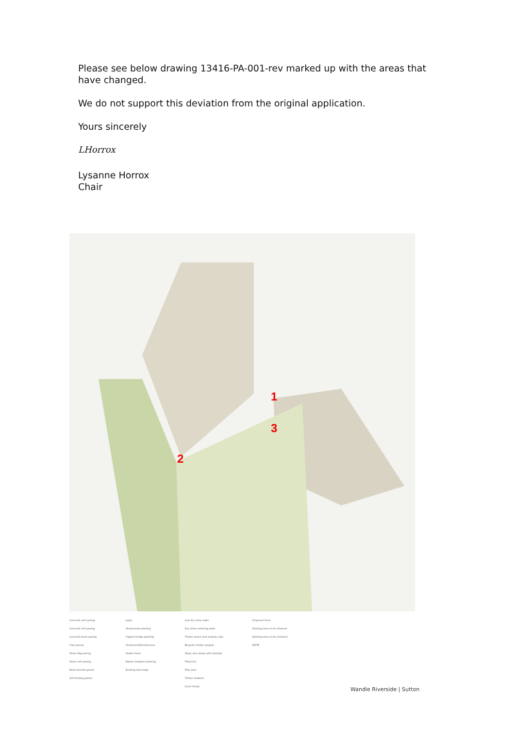Please see below drawing 13416-PA-001-rev marked up with the areas that have changed.
We do not support this deviation from the original application.
Yours sincerely
LHorrox
Lysanne Horrox
Chair
1
2
3
Concrete sett paving
Concrete sett paving
Concrete block paving
Clas paving
Stone flag paving
Stone sett paving
Resin bonded gravel
Self binding gravel
Lawn
Ornamental planting
Clipped hedge planting
Ornamental/herbaceous
Swale/ fosse
Native marginal planting
Existing hard edge
Low dry stone walls
Dry stone retaining walls
Timber bench and seating cube
Bespoke timber pergola
Steps and ramps with handrail
Playrocks
Play area
Timber bollards
Cycle hoops
Proposed trees
Existing trees to be retained
Existing trees to be removed
NOTE
Wandle Riverside | Sutton